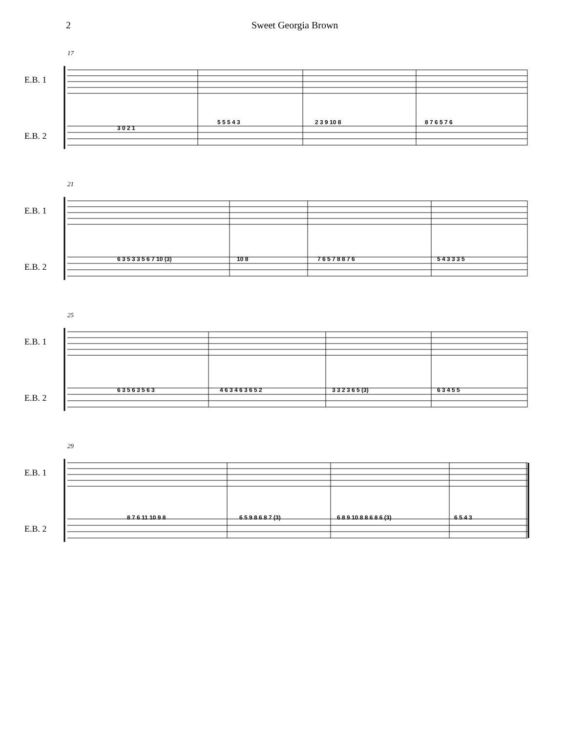2 Sweet Georgia Brown
17
E.B. 1
E.B. 2
3 0 2 1
5 5 5 4 3 2 3 9 10 8 8 7 6 5 7 6
21
E.B. 1
E.B. 2
6 3 5 3 3 5 6 7 10 (3) 10 8 7 6 5 7 8 8 7 6 5 4 3 3 3 5
25
E.B. 1
E.B. 2
6 3 5 6 3 5 6 3 4 6 3 4 6 3 6 5 2 3 3 2 3 6 5 (3) 6 3 4 5 5
29
E.B. 1
E.B. 2
8 7 6 11 10 9 8 6 5 9 8 6 8 7 (3) 6 8 9 10 8 8 6 8 6 (3) 6 5 4 3